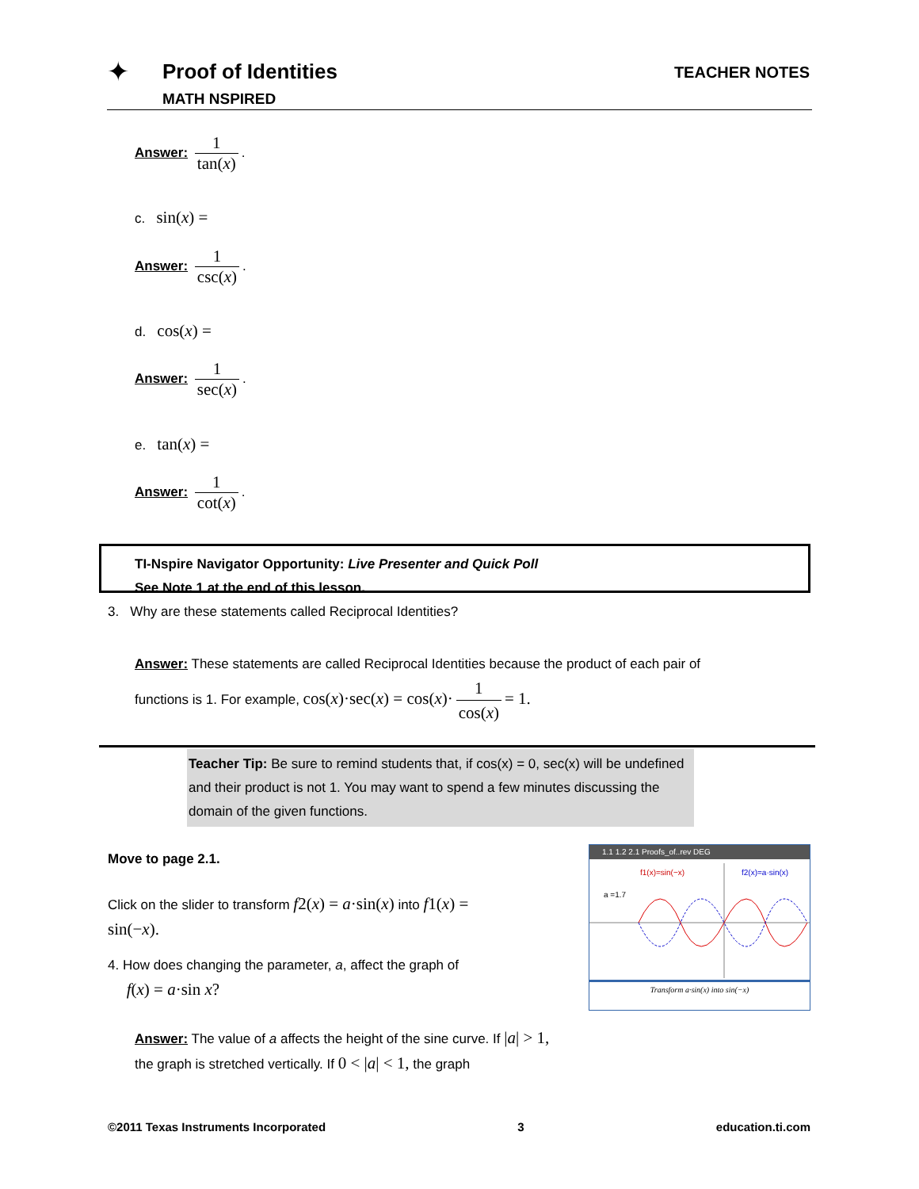✦ Proof of Identities
MATH NSPIRED
TEACHER NOTES
Answer: 1 tan(x).
c. sin(x) =
Answer: 1 csc(x).
d. cos(x) =
Answer: 1 sec(x).
e. tan(x) =
Answer: 1 cot(x).
TI-Nspire Navigator Opportunity: Live Presenter and Quick Poll
See Note 1 at the end of this lesson.
3. Why are these statements called Reciprocal Identities?
Answer: These statements are called Reciprocal Identities because the product of each pair of functions is 1. For example, cos(x)·sec(x) = cos(x)· 1 cos(x) = 1.
Teacher Tip: Be sure to remind students that, if cos(x) = 0, sec(x) will be undefined and their product is not 1. You may want to spend a few minutes discussing the domain of the given functions.
Move to page 2.1.
Click on the slider to transform f2(x) = a·sin(x) into f1(x) = sin(−x).
4. How does changing the parameter, a, affect the graph of
f(x) = a·sin x?
Answer: The value of a affects the height of the sine curve. If |a| > 1, the graph is stretched vertically. If 0 < |a| < 1, the graph
1.1 1.2 2.1 Proofs_of..rev DEG
f1(x)=sin(−x)
f2(x)=a·sin(x)
a =1.7
Transform a·sin(x) into sin(−x)
©2011 Texas Instruments Incorporated 3 education.ti.com